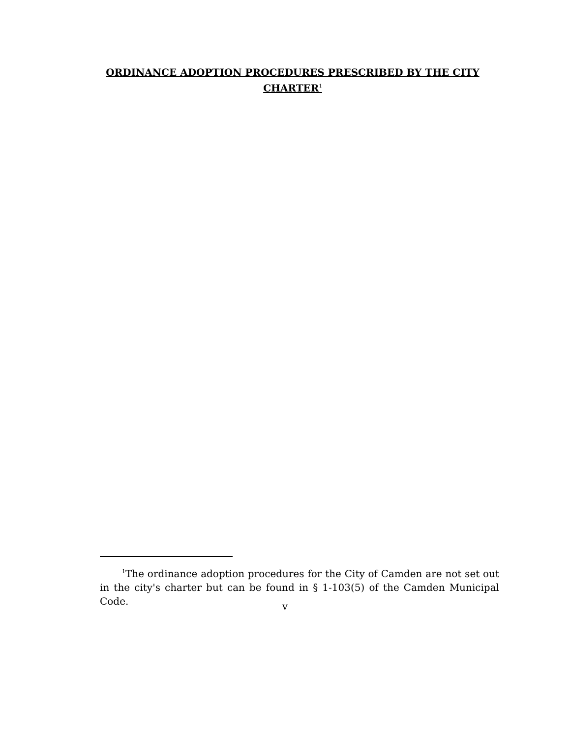ORDINANCE ADOPTION PROCEDURES PRESCRIBED BY THE CITY CHARTER<sup>1</sup>
<sup>1</sup> The ordinance adoption procedures for the City of Camden are not set out in the city's charter but can be found in § 1-103(5) of the Camden Municipal Code.
v